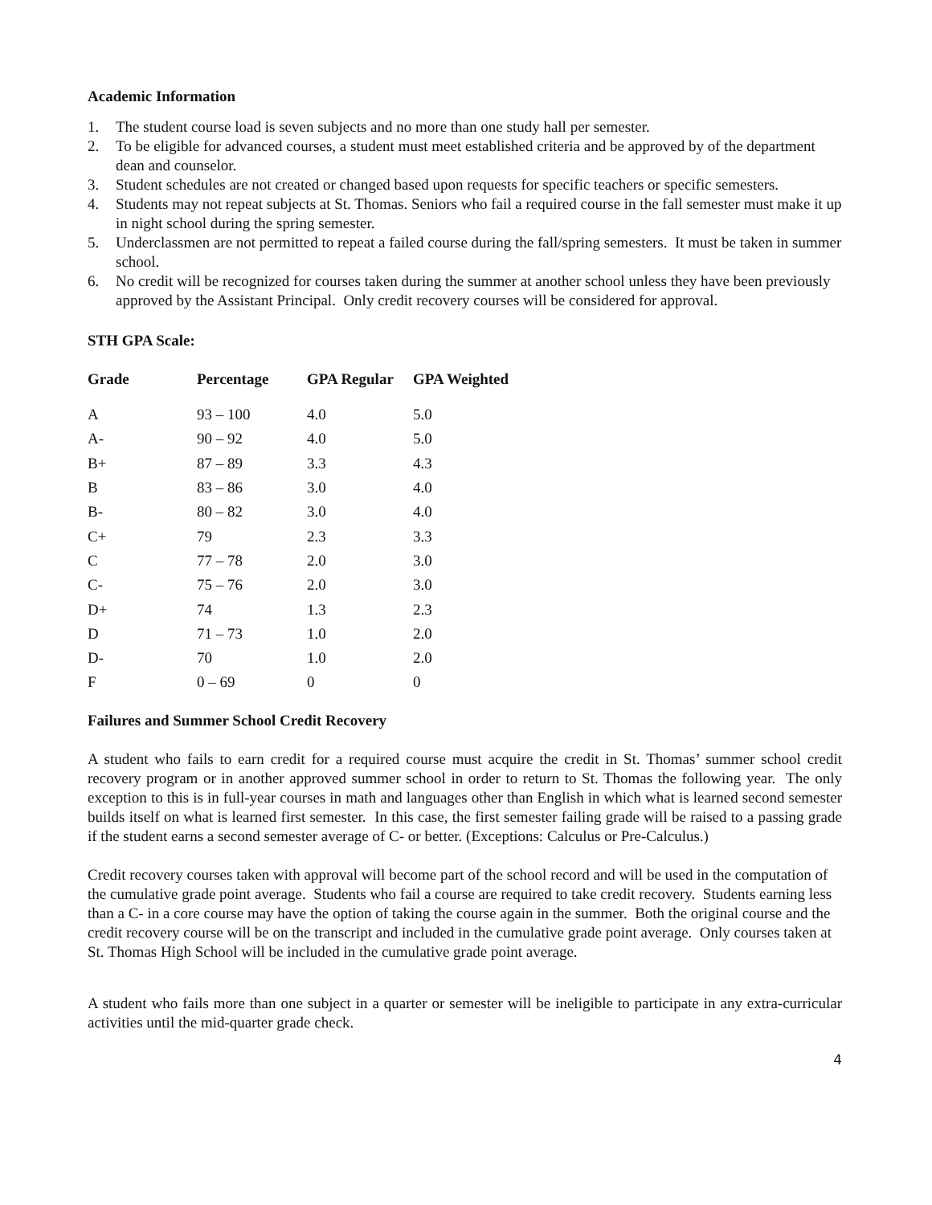Academic Information
1. The student course load is seven subjects and no more than one study hall per semester.
2. To be eligible for advanced courses, a student must meet established criteria and be approved by of the department dean and counselor.
3. Student schedules are not created or changed based upon requests for specific teachers or specific semesters.
4. Students may not repeat subjects at St. Thomas. Seniors who fail a required course in the fall semester must make it up in night school during the spring semester.
5. Underclassmen are not permitted to repeat a failed course during the fall/spring semesters. It must be taken in summer school.
6. No credit will be recognized for courses taken during the summer at another school unless they have been previously approved by the Assistant Principal. Only credit recovery courses will be considered for approval.
STH GPA Scale:
| Grade | Percentage | GPA Regular | GPA Weighted |
| --- | --- | --- | --- |
| A | 93 – 100 | 4.0 | 5.0 |
| A- | 90 – 92 | 4.0 | 5.0 |
| B+ | 87 – 89 | 3.3 | 4.3 |
| B | 83 – 86 | 3.0 | 4.0 |
| B- | 80 – 82 | 3.0 | 4.0 |
| C+ | 79 | 2.3 | 3.3 |
| C | 77 – 78 | 2.0 | 3.0 |
| C- | 75 – 76 | 2.0 | 3.0 |
| D+ | 74 | 1.3 | 2.3 |
| D | 71 – 73 | 1.0 | 2.0 |
| D- | 70 | 1.0 | 2.0 |
| F | 0 – 69 | 0 | 0 |
Failures and Summer School Credit Recovery
A student who fails to earn credit for a required course must acquire the credit in St. Thomas’ summer school credit recovery program or in another approved summer school in order to return to St. Thomas the following year. The only exception to this is in full-year courses in math and languages other than English in which what is learned second semester builds itself on what is learned first semester. In this case, the first semester failing grade will be raised to a passing grade if the student earns a second semester average of C- or better. (Exceptions: Calculus or Pre-Calculus.)
Credit recovery courses taken with approval will become part of the school record and will be used in the computation of the cumulative grade point average. Students who fail a course are required to take credit recovery. Students earning less than a C- in a core course may have the option of taking the course again in the summer. Both the original course and the credit recovery course will be on the transcript and included in the cumulative grade point average. Only courses taken at St. Thomas High School will be included in the cumulative grade point average.
A student who fails more than one subject in a quarter or semester will be ineligible to participate in any extra-curricular activities until the mid-quarter grade check.
4